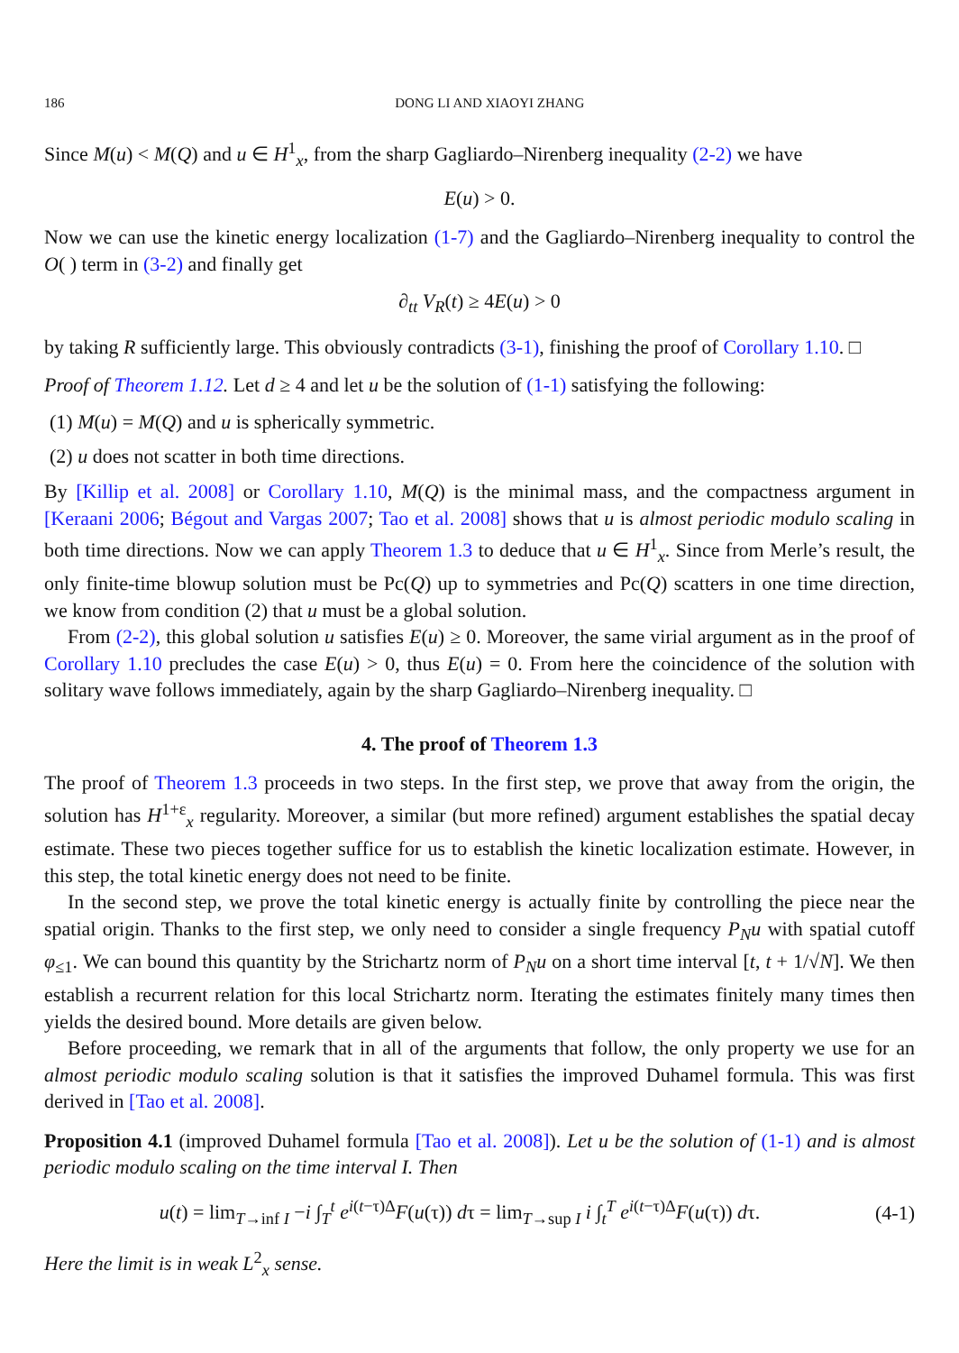186 DONG LI AND XIAOYI ZHANG
Since M(u) < M(Q) and u ∈ H<sup>1</sup><sub>x</sub>, from the sharp Gagliardo–Nirenberg inequality (2-2) we have
E(u) > 0.
Now we can use the kinetic energy localization (1-7) and the Gagliardo–Nirenberg inequality to control the O( ) term in (3-2) and finally get
∂<sub>tt</sub> V<sub>R</sub>(t) ≥ 4E(u) > 0
by taking R sufficiently large. This obviously contradicts (3-1), finishing the proof of Corollary 1.10. □
Proof of Theorem 1.12. Let d ≥ 4 and let u be the solution of (1-1) satisfying the following:
(1) M(u) = M(Q) and u is spherically symmetric.
(2) u does not scatter in both time directions.
By [Killip et al. 2008] or Corollary 1.10, M(Q) is the minimal mass, and the compactness argument in [Keraani 2006; Bégout and Vargas 2007; Tao et al. 2008] shows that u is almost periodic modulo scaling in both time directions. Now we can apply Theorem 1.3 to deduce that u ∈ H<sup>1</sup><sub>x</sub>. Since from Merle’s result, the only finite-time blowup solution must be Pc(Q) up to symmetries and Pc(Q) scatters in one time direction, we know from condition (2) that u must be a global solution.
From (2-2), this global solution u satisfies E(u) ≥ 0. Moreover, the same virial argument as in the proof of Corollary 1.10 precludes the case E(u) > 0, thus E(u) = 0. From here the coincidence of the solution with solitary wave follows immediately, again by the sharp Gagliardo–Nirenberg inequality. □
4. The proof of Theorem 1.3
The proof of Theorem 1.3 proceeds in two steps. In the first step, we prove that away from the origin, the solution has H<sup>1+ε</sup><sub>x</sub> regularity. Moreover, a similar (but more refined) argument establishes the spatial decay estimate. These two pieces together suffice for us to establish the kinetic localization estimate. However, in this step, the total kinetic energy does not need to be finite.
In the second step, we prove the total kinetic energy is actually finite by controlling the piece near the spatial origin. Thanks to the first step, we only need to consider a single frequency P<sub>N</sub>u with spatial cutoff φ<sub>≤1</sub>. We can bound this quantity by the Strichartz norm of P<sub>N</sub>u on a short time interval [t, t + 1/√N]. We then establish a recurrent relation for this local Strichartz norm. Iterating the estimates finitely many times then yields the desired bound. More details are given below.
Before proceeding, we remark that in all of the arguments that follow, the only property we use for an almost periodic modulo scaling solution is that it satisfies the improved Duhamel formula. This was first derived in [Tao et al. 2008].
Proposition 4.1 (improved Duhamel formula [Tao et al. 2008]). Let u be the solution of (1-1) and is almost periodic modulo scaling on the time interval I. Then
u(t) = lim<sub>T→inf I</sub> −i ∫<sub>T</sub><sup>t</sup> e<sup>i(t−τ)Δ</sup>F(u(τ)) dτ = lim<sub>T→sup I</sub> i ∫<sub>t</sub><sup>T</sup> e<sup>i(t−τ)Δ</sup>F(u(τ)) dτ.
(4-1)
Here the limit is in weak L<sup>2</sup><sub>x</sub> sense.